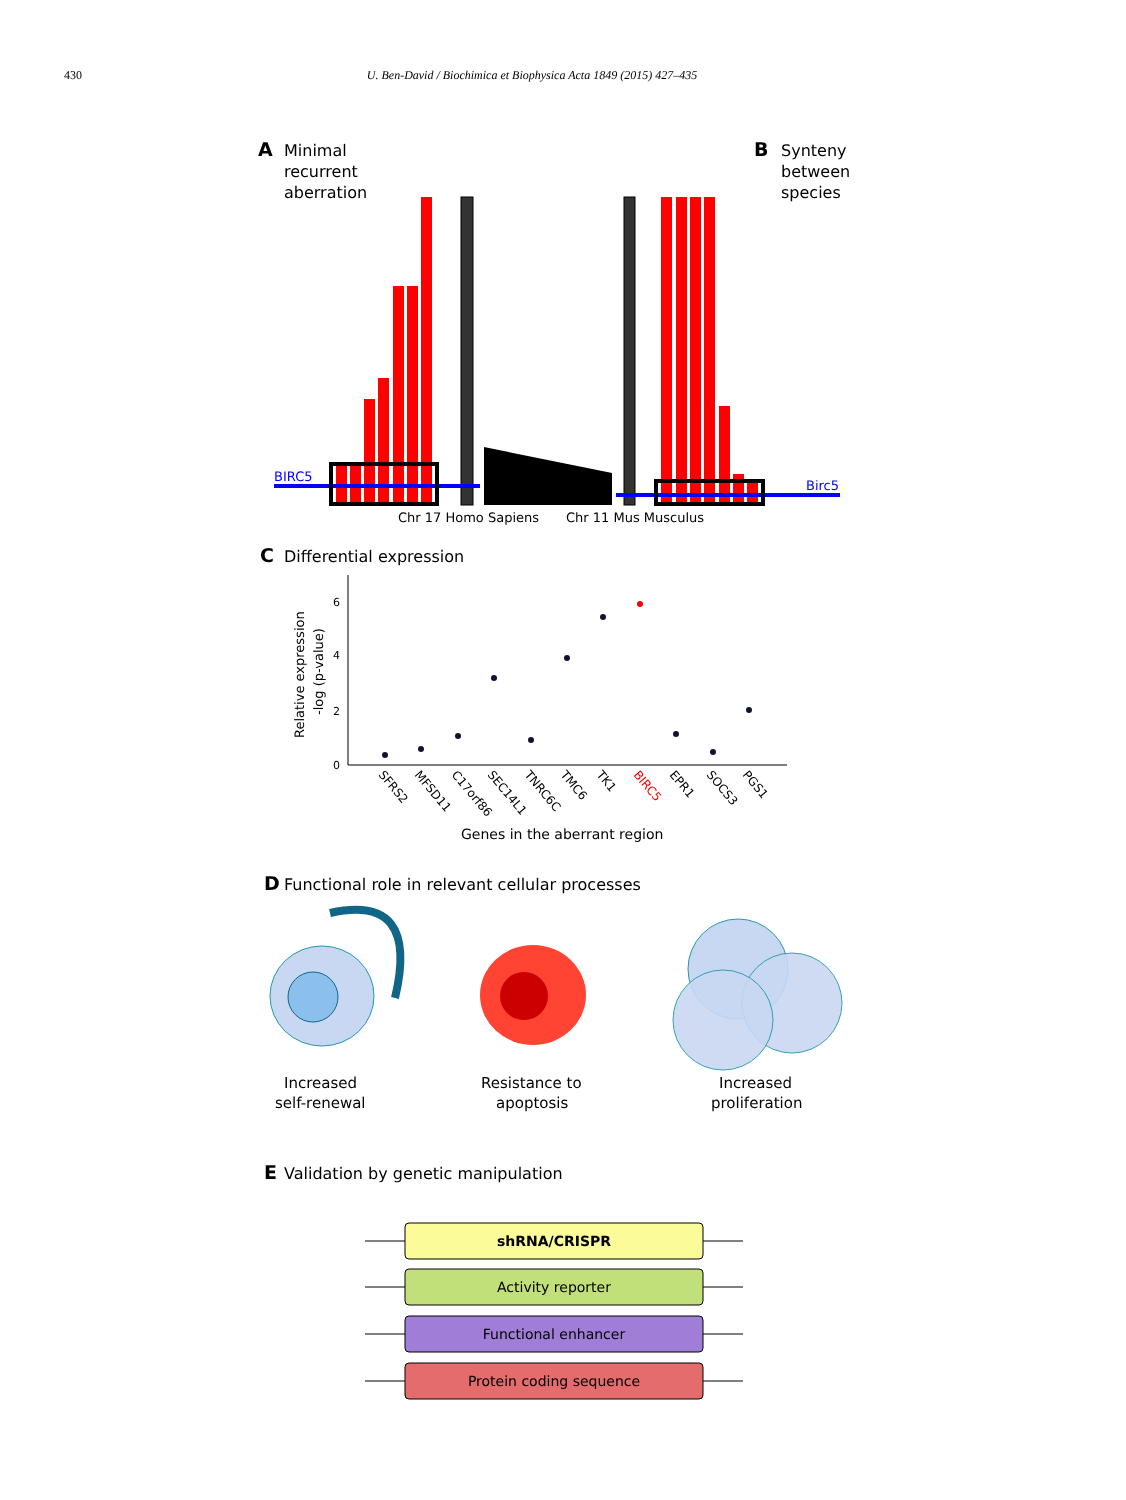430 U. Ben-David / Biochimica et Biophysica Acta 1849 (2015) 427–435
A
Minimal
recurrent
aberration
B
Synteny
between
species
BIRC5
Birc5
Chr 17 Homo Sapiens
Chr 11 Mus Musculus
C
Differential expression
6
4
2
0
Relative expression
-log (p-value)
SFRS2
MFSD11
C17orf86
SEC14L1
TNRC6C
TMC6
TK1
BIRC5
EPR1
SOCS3
PGS1
Genes in the aberrant region
D
Functional role in relevant cellular processes
Increased
self-renewal
Resistance to
apoptosis
Increased
proliferation
E
Validation by genetic manipulation
shRNA/CRISPR
Activity reporter
Functional enhancer
Protein coding sequence